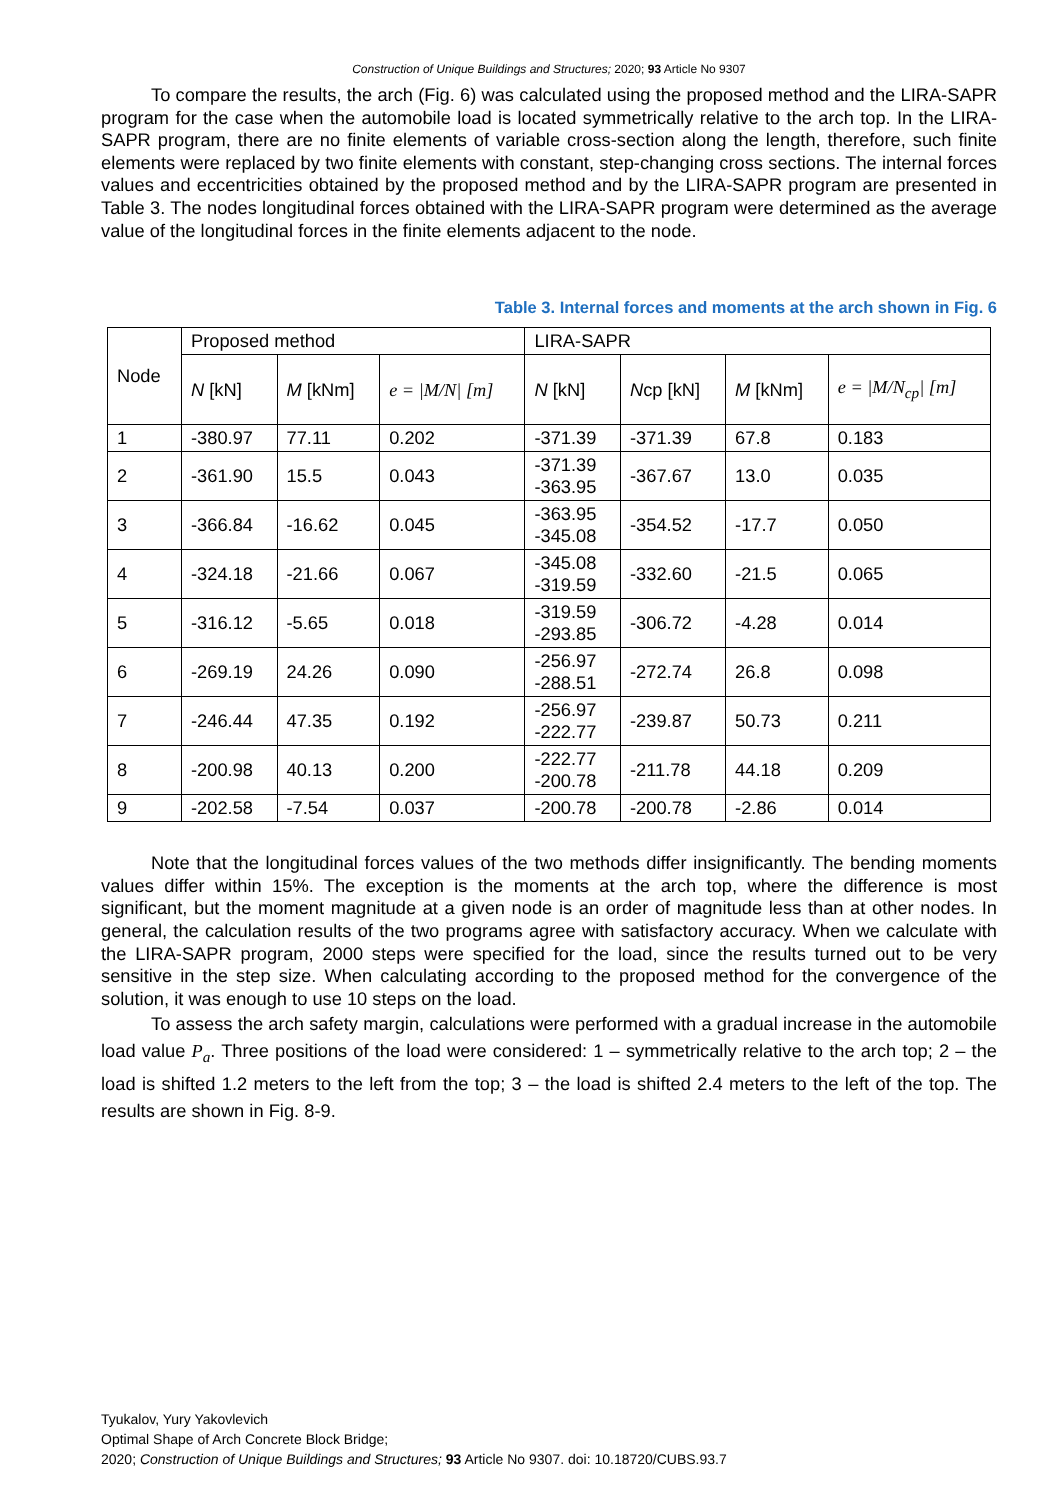Construction of Unique Buildings and Structures; 2020; 93 Article No 9307
To compare the results, the arch (Fig. 6) was calculated using the proposed method and the LIRA-SAPR program for the case when the automobile load is located symmetrically relative to the arch top. In the LIRA-SAPR program, there are no finite elements of variable cross-section along the length, therefore, such finite elements were replaced by two finite elements with constant, step-changing cross sections. The internal forces values and eccentricities obtained by the proposed method and by the LIRA-SAPR program are presented in Table 3. The nodes longitudinal forces obtained with the LIRA-SAPR program were determined as the average value of the longitudinal forces in the finite elements adjacent to the node.
Table 3. Internal forces and moments at the arch shown in Fig. 6
| Node | Proposed method | | | LIRA-SAPR | | | |
| --- | --- | --- | --- | --- | --- | --- | --- |
| | N [kN] | M [kNm] | e = /M/N/ [m] | N [kN] | N cp [kN] | M [kNm] | e = /M/N<sub>cp</sub>/ [m] |
| 1 | -380.97 | 77.11 | 0.202 | -371.39 | -371.39 | 67.8 | 0.183 |
| 2 | -361.90 | 15.5 | 0.043 | -371.39 -363.95 | -367.67 | 13.0 | 0.035 |
| 3 | -366.84 | -16.62 | 0.045 | -363.95 -345.08 | -354.52 | -17.7 | 0.050 |
| 4 | -324.18 | -21.66 | 0.067 | -345.08 -319.59 | -332.60 | -21.5 | 0.065 |
| 5 | -316.12 | -5.65 | 0.018 | -319.59 -293.85 | -306.72 | -4.28 | 0.014 |
| 6 | -269.19 | 24.26 | 0.090 | -256.97 -288.51 | -272.74 | 26.8 | 0.098 |
| 7 | -246.44 | 47.35 | 0.192 | -256.97 -222.77 | -239.87 | 50.73 | 0.211 |
| 8 | -200.98 | 40.13 | 0.200 | -222.77 -200.78 | -211.78 | 44.18 | 0.209 |
| 9 | -202.58 | -7.54 | 0.037 | -200.78 | -200.78 | -2.86 | 0.014 |
Note that the longitudinal forces values of the two methods differ insignificantly. The bending moments values differ within 15%. The exception is the moments at the arch top, where the difference is most significant, but the moment magnitude at a given node is an order of magnitude less than at other nodes. In general, the calculation results of the two programs agree with satisfactory accuracy. When we calculate with the LIRA-SAPR program, 2000 steps were specified for the load, since the results turned out to be very sensitive in the step size. When calculating according to the proposed method for the convergence of the solution, it was enough to use 10 steps on the load.
To assess the arch safety margin, calculations were performed with a gradual increase in the automobile load value P<sub>a</sub>. Three positions of the load were considered: 1 – symmetrically relative to the arch top; 2 – the load is shifted 1.2 meters to the left from the top; 3 – the load is shifted 2.4 meters to the left of the top. The results are shown in Fig. 8-9.
Tyukalov, Yury Yakovlevich
Optimal Shape of Arch Concrete Block Bridge;
2020; Construction of Unique Buildings and Structures; 93 Article No 9307. doi: 10.18720/CUBS.93.7